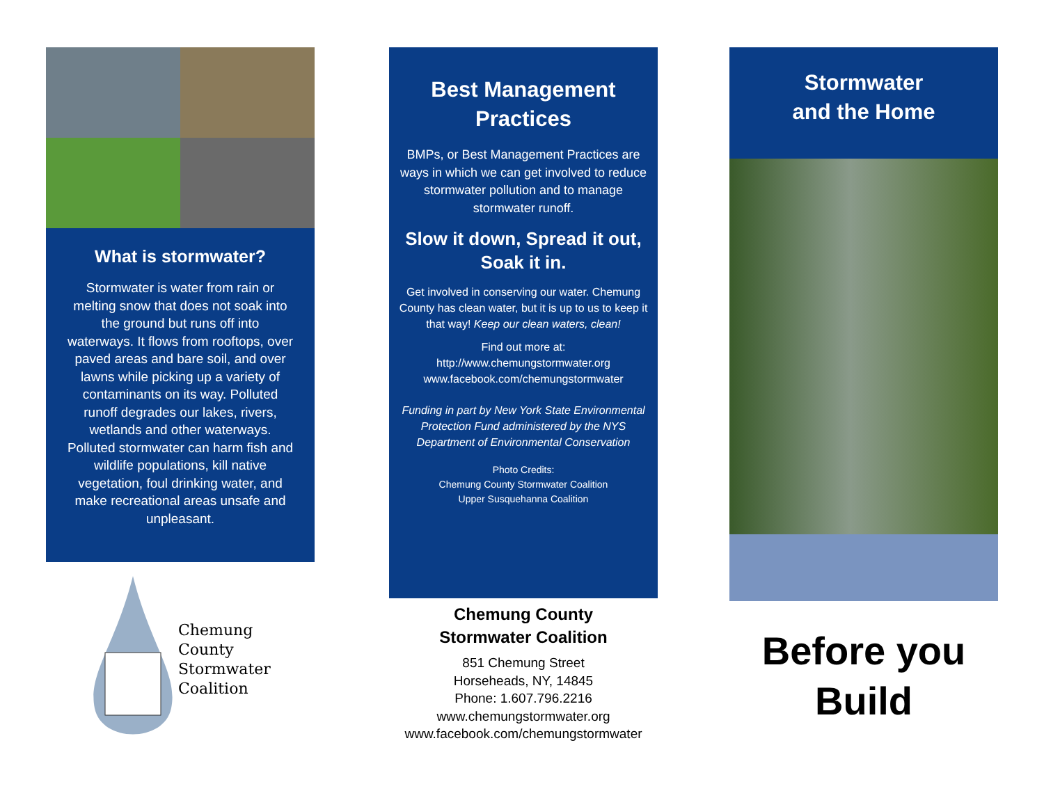What is stormwater?
Stormwater is water from rain or melting snow that does not soak into the ground but runs off into waterways. It flows from rooftops, over paved areas and bare soil, and over lawns while picking up a variety of contaminants on its way. Polluted runoff degrades our lakes, rivers, wetlands and other waterways. Polluted stormwater can harm fish and wildlife populations, kill native vegetation, foul drinking water, and make recreational areas unsafe and unpleasant.
Chemung
County
Stormwater
Coalition
Best Management Practices
BMPs, or Best Management Practices are ways in which we can get involved to reduce stormwater pollution and to manage stormwater runoff.
Slow it down, Spread it out, Soak it in.
Get involved in conserving our water. Chemung County has clean water, but it is up to us to keep it that way! Keep our clean waters, clean!
Find out more at:
http://www.chemungstormwater.org
www.facebook.com/chemungstormwater
Funding in part by New York State Environmental Protection Fund administered by the NYS Department of Environmental Conservation
Photo Credits:
Chemung County Stormwater Coalition
Upper Susquehanna Coalition
Chemung County
Stormwater Coalition
851 Chemung Street
Horseheads, NY, 14845
Phone: 1.607.796.2216
www.chemungstormwater.org
www.facebook.com/chemungstormwater
Stormwater
and the Home
Before you
Build